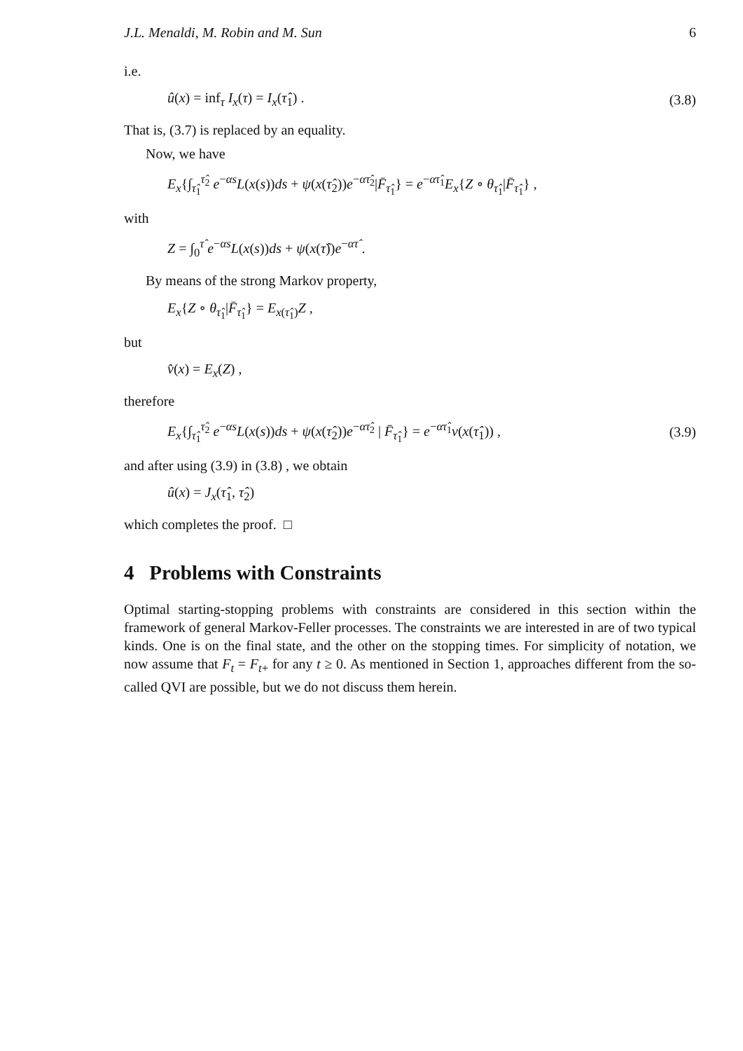J.L. Menaldi, M. Robin and M. Sun 6
i.e.
û(x) = inf<sub>τ</sub> I<sub>x</sub>(τ) = I<sub>x</sub>(τ̂<sub>1</sub>) . (3.8)
That is, (3.7) is replaced by an equality.
Now, we have
E<sub>x</sub>{∫<sub>τ̂<sub>1</sub></sub><sup>τ̂<sub>2</sub></sup> e<sup>−αs</sup>L(x(s))ds + ψ(x(τ̂<sub>2</sub>))e<sup>−ατ̂<sub>2</sub></sup>|F̄<sub>τ̂<sub>1</sub></sub>} = e<sup>−ατ̂<sub>1</sub></sup>E<sub>x</sub>{Z ∘ θ<sub>τ̂<sub>1</sub></sub>|F̄<sub>τ̂<sub>1</sub></sub>} ,
with
Z = ∫<sub>0</sub><sup>τ̂</sup> e<sup>−αs</sup>L(x(s))ds + ψ(x(τ̂))e<sup>−ατ̂</sup> .
By means of the strong Markov property,
E<sub>x</sub>{Z ∘ θ<sub>τ̂<sub>1</sub></sub>|F̄<sub>τ̂<sub>1</sub></sub>} = E<sub>x(τ̂<sub>1</sub>)</sub>Z ,
but
v̂(x) = E<sub>x</sub>(Z) ,
therefore
E<sub>x</sub>{∫<sub>τ̂<sub>1</sub></sub><sup>τ̂<sub>2</sub></sup> e<sup>−αs</sup>L(x(s))ds + ψ(x(τ̂<sub>2</sub>))e<sup>−ατ̂<sub>2</sub></sup> | F̄<sub>τ̂<sub>1</sub></sub>} = e<sup>−ατ̂<sub>1</sub></sup>v(x(τ̂<sub>1</sub>)) , (3.9)
and after using (3.9) in (3.8) , we obtain
û(x) = J<sub>x</sub>(τ̂<sub>1</sub>, τ̂<sub>2</sub>)
which completes the proof. □
4 Problems with Constraints
Optimal starting-stopping problems with constraints are considered in this section within the framework of general Markov-Feller processes. The constraints we are interested in are of two typical kinds. One is on the final state, and the other on the stopping times. For simplicity of notation, we now assume that F<sub>t</sub> = F<sub>t+</sub> for any t ≥ 0. As mentioned in Section 1, approaches different from the so-called QVI are possible, but we do not discuss them herein.